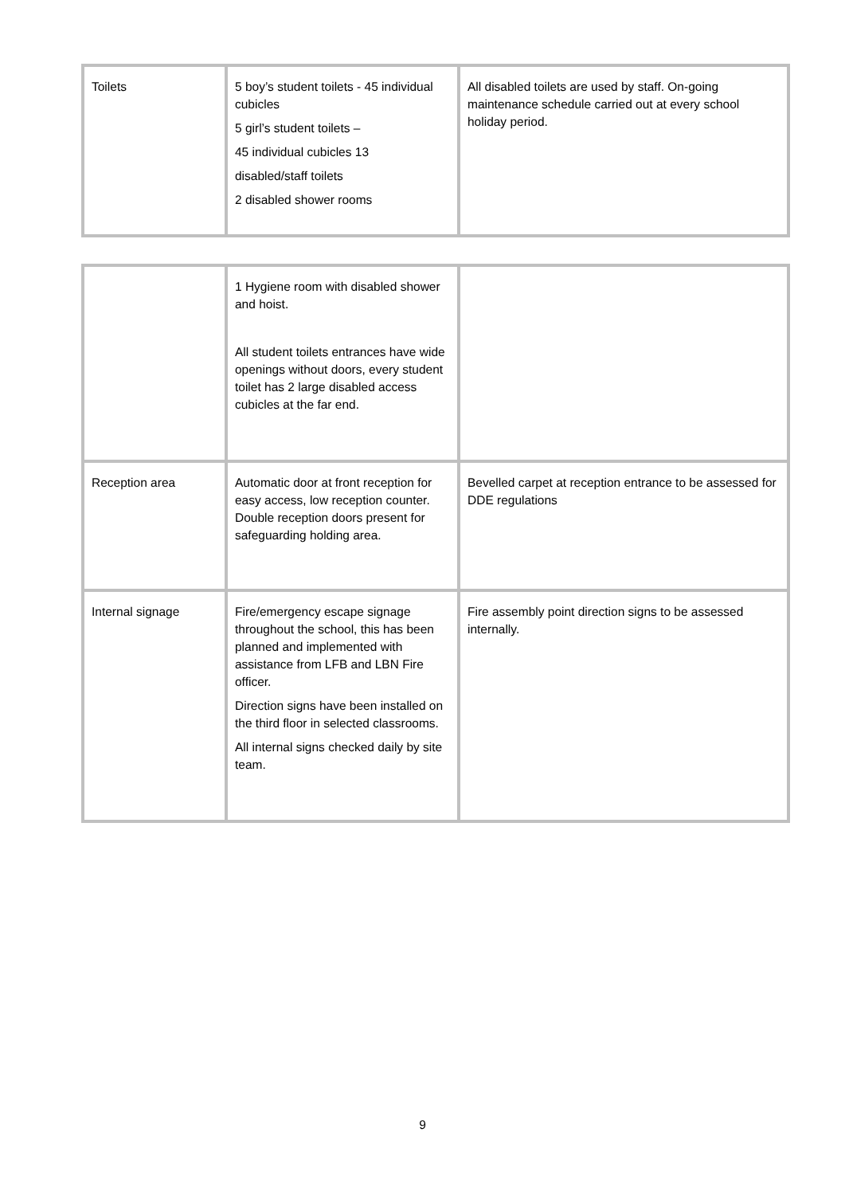| Toilets | 5 boy’s student toilets - 45 individual cubicles 5 girl’s student toilets – 45 individual cubicles 13 disabled/staff toilets 2 disabled shower rooms | All disabled toilets are used by staff. On-going maintenance schedule carried out at every school holiday period. |
| | 1 Hygiene room with disabled shower and hoist. All student toilets entrances have wide openings without doors, every student toilet has 2 large disabled access cubicles at the far end. | |
| Reception area | Automatic door at front reception for easy access, low reception counter. Double reception doors present for safeguarding holding area. | Bevelled carpet at reception entrance to be assessed for DDE regulations |
| Internal signage | Fire/emergency escape signage throughout the school, this has been planned and implemented with assistance from LFB and LBN Fire officer. Direction signs have been installed on the third floor in selected classrooms. All internal signs checked daily by site team. | Fire assembly point direction signs to be assessed internally. |
9